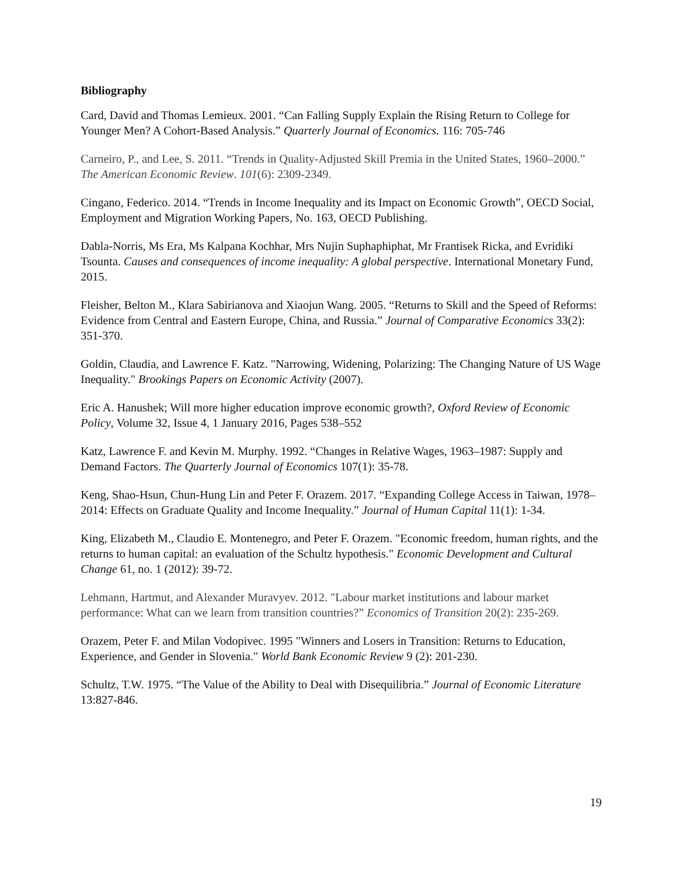Bibliography
Card, David and Thomas Lemieux. 2001. “Can Falling Supply Explain the Rising Return to College for Younger Men? A Cohort-Based Analysis.” Quarterly Journal of Economics. 116: 705-746
Carneiro, P., and Lee, S. 2011. “Trends in Quality-Adjusted Skill Premia in the United States, 1960–2000.” The American Economic Review. 101(6): 2309-2349.
Cingano, Federico. 2014. “Trends in Income Inequality and its Impact on Economic Growth”, OECD Social, Employment and Migration Working Papers, No. 163, OECD Publishing.
Dabla-Norris, Ms Era, Ms Kalpana Kochhar, Mrs Nujin Suphaphiphat, Mr Frantisek Ricka, and Evridiki Tsounta. Causes and consequences of income inequality: A global perspective. International Monetary Fund, 2015.
Fleisher, Belton M., Klara Sabirianova and Xiaojun Wang. 2005. “Returns to Skill and the Speed of Reforms: Evidence from Central and Eastern Europe, China, and Russia.” Journal of Comparative Economics 33(2): 351-370.
Goldin, Claudia, and Lawrence F. Katz. "Narrowing, Widening, Polarizing: The Changing Nature of US Wage Inequality." Brookings Papers on Economic Activity (2007).
Eric A. Hanushek; Will more higher education improve economic growth?, Oxford Review of Economic Policy, Volume 32, Issue 4, 1 January 2016, Pages 538–552
Katz, Lawrence F. and Kevin M. Murphy. 1992. “Changes in Relative Wages, 1963–1987: Supply and Demand Factors. The Quarterly Journal of Economics 107(1): 35-78.
Keng, Shao-Hsun, Chun-Hung Lin and Peter F. Orazem. 2017. “Expanding College Access in Taiwan, 1978–2014: Effects on Graduate Quality and Income Inequality.” Journal of Human Capital 11(1): 1-34.
King, Elizabeth M., Claudio E. Montenegro, and Peter F. Orazem. "Economic freedom, human rights, and the returns to human capital: an evaluation of the Schultz hypothesis." Economic Development and Cultural Change 61, no. 1 (2012): 39-72.
Lehmann, Hartmut, and Alexander Muravyev. 2012. "Labour market institutions and labour market performance: What can we learn from transition countries?” Economics of Transition 20(2): 235-269.
Orazem, Peter F. and Milan Vodopivec. 1995 "Winners and Losers in Transition: Returns to Education, Experience, and Gender in Slovenia." World Bank Economic Review 9 (2): 201-230.
Schultz, T.W. 1975. “The Value of the Ability to Deal with Disequilibria.” Journal of Economic Literature 13:827-846.
19